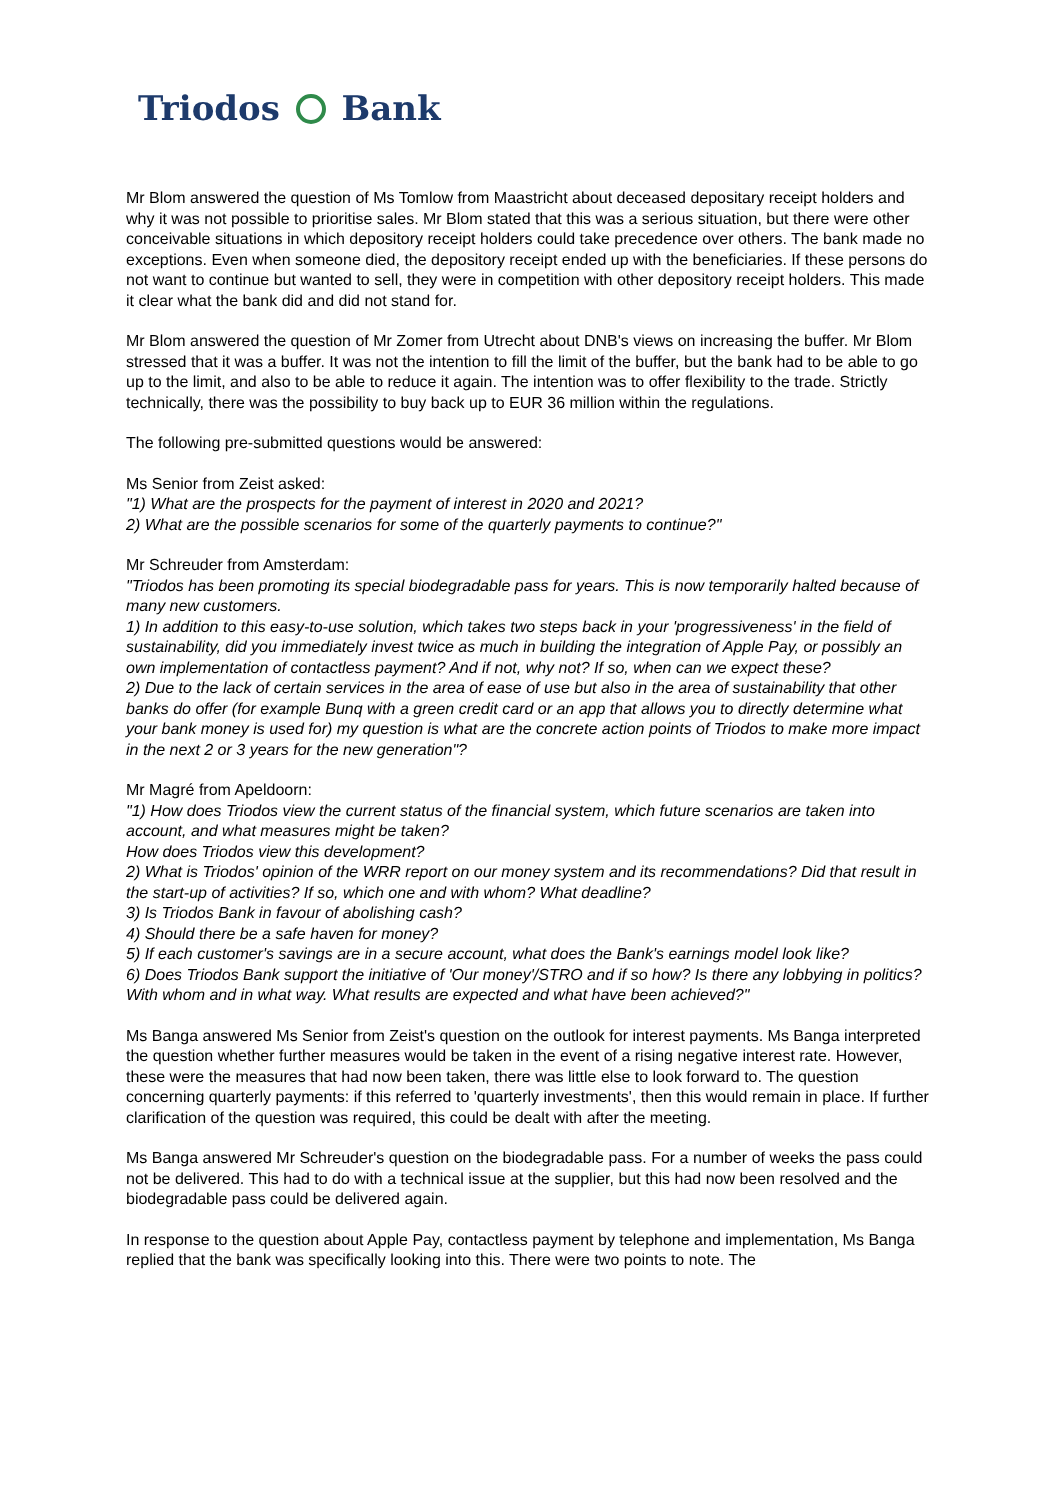Triodos Bank
Mr Blom answered the question of Ms Tomlow from Maastricht about deceased depositary receipt holders and why it was not possible to prioritise sales. Mr Blom stated that this was a serious situation, but there were other conceivable situations in which depository receipt holders could take precedence over others. The bank made no exceptions. Even when someone died, the depository receipt ended up with the beneficiaries. If these persons do not want to continue but wanted to sell, they were in competition with other depository receipt holders. This made it clear what the bank did and did not stand for.
Mr Blom answered the question of Mr Zomer from Utrecht about DNB's views on increasing the buffer. Mr Blom stressed that it was a buffer. It was not the intention to fill the limit of the buffer, but the bank had to be able to go up to the limit, and also to be able to reduce it again. The intention was to offer flexibility to the trade. Strictly technically, there was the possibility to buy back up to EUR 36 million within the regulations.
The following pre-submitted questions would be answered:
Ms Senior from Zeist asked:
"1) What are the prospects for the payment of interest in 2020 and 2021?
2) What are the possible scenarios for some of the quarterly payments to continue?"
Mr Schreuder from Amsterdam:
"Triodos has been promoting its special biodegradable pass for years. This is now temporarily halted because of many new customers.
1) In addition to this easy-to-use solution, which takes two steps back in your 'progressiveness' in the field of sustainability, did you immediately invest twice as much in building the integration of Apple Pay, or possibly an own implementation of contactless payment? And if not, why not? If so, when can we expect these?
2) Due to the lack of certain services in the area of ease of use but also in the area of sustainability that other banks do offer (for example Bunq with a green credit card or an app that allows you to directly determine what your bank money is used for) my question is what are the concrete action points of Triodos to make more impact in the next 2 or 3 years for the new generation"?
Mr Magré from Apeldoorn:
"1) How does Triodos view the current status of the financial system, which future scenarios are taken into account, and what measures might be taken?
How does Triodos view this development?
2) What is Triodos' opinion of the WRR report on our money system and its recommendations? Did that result in the start-up of activities? If so, which one and with whom? What deadline?
3) Is Triodos Bank in favour of abolishing cash?
4) Should there be a safe haven for money?
5) If each customer's savings are in a secure account, what does the Bank's earnings model look like?
6) Does Triodos Bank support the initiative of 'Our money'/STRO and if so how? Is there any lobbying in politics? With whom and in what way. What results are expected and what have been achieved?"
Ms Banga answered Ms Senior from Zeist's question on the outlook for interest payments. Ms Banga interpreted the question whether further measures would be taken in the event of a rising negative interest rate. However, these were the measures that had now been taken, there was little else to look forward to. The question concerning quarterly payments: if this referred to 'quarterly investments', then this would remain in place. If further clarification of the question was required, this could be dealt with after the meeting.
Ms Banga answered Mr Schreuder's question on the biodegradable pass. For a number of weeks the pass could not be delivered. This had to do with a technical issue at the supplier, but this had now been resolved and the biodegradable pass could be delivered again.
In response to the question about Apple Pay, contactless payment by telephone and implementation, Ms Banga replied that the bank was specifically looking into this. There were two points to note. The